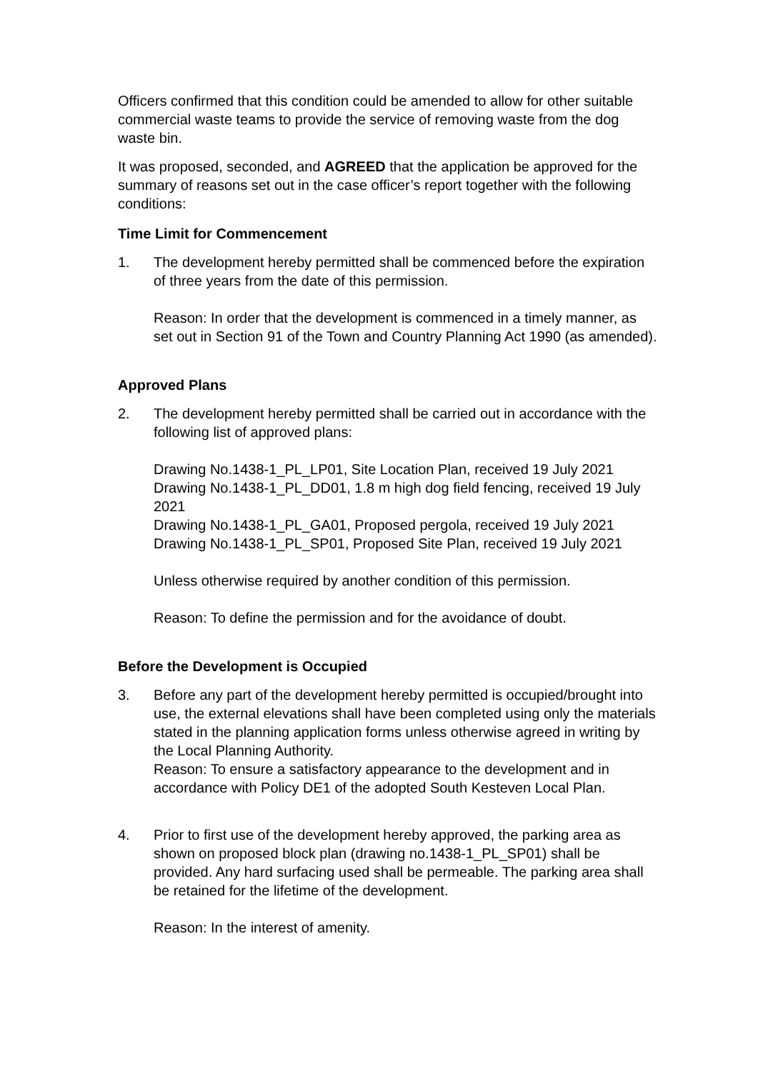Officers confirmed that this condition could be amended to allow for other suitable commercial waste teams to provide the service of removing waste from the dog waste bin.
It was proposed, seconded, and AGREED that the application be approved for the summary of reasons set out in the case officer’s report together with the following conditions:
Time Limit for Commencement
1. The development hereby permitted shall be commenced before the expiration of three years from the date of this permission.
Reason: In order that the development is commenced in a timely manner, as set out in Section 91 of the Town and Country Planning Act 1990 (as amended).
Approved Plans
2. The development hereby permitted shall be carried out in accordance with the following list of approved plans:
Drawing No.1438-1_PL_LP01, Site Location Plan, received 19 July 2021
Drawing No.1438-1_PL_DD01, 1.8 m high dog field fencing, received 19 July 2021
Drawing No.1438-1_PL_GA01, Proposed pergola, received 19 July 2021
Drawing No.1438-1_PL_SP01, Proposed Site Plan, received 19 July 2021
Unless otherwise required by another condition of this permission.
Reason: To define the permission and for the avoidance of doubt.
Before the Development is Occupied
3. Before any part of the development hereby permitted is occupied/brought into use, the external elevations shall have been completed using only the materials stated in the planning application forms unless otherwise agreed in writing by the Local Planning Authority.
Reason: To ensure a satisfactory appearance to the development and in accordance with Policy DE1 of the adopted South Kesteven Local Plan.
4. Prior to first use of the development hereby approved, the parking area as shown on proposed block plan (drawing no.1438-1_PL_SP01) shall be provided. Any hard surfacing used shall be permeable. The parking area shall be retained for the lifetime of the development.
Reason: In the interest of amenity.